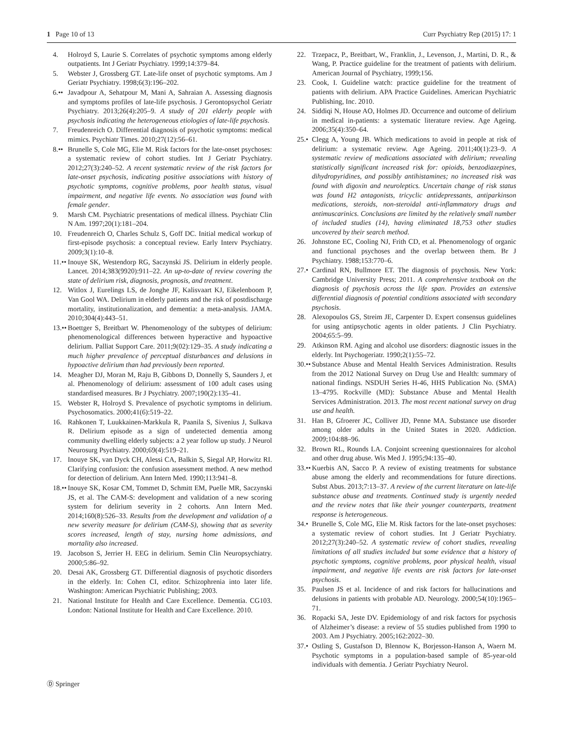1 Page 10 of 13 Curr Psychiatry Rep (2015) 17: 1
4. Holroyd S, Laurie S. Correlates of psychotic symptoms among elderly outpatients. Int J Geriatr Psychiatry. 1999;14:379–84.
5. Webster J, Grossberg GT. Late-life onset of psychotic symptoms. Am J Geriatr Psychiatry. 1998;6(3):196–202.
6.••
Javadpour A, Sehatpour M, Mani A, Sahraian A. Assessing diagnosis and symptoms profiles of late-life psychosis. J Gerontopsychol Geriatr Psychiatry. 2013;26(4):205–9. A study of 201 elderly people with psychosis indicating the heterogeneous etiologies of late-life psychosis.
7. Freudenreich O. Differential diagnosis of psychotic symptoms: medical mimics. Psychiatr Times. 2010;27(12):56–61.
8.••
Brunelle S, Cole MG, Elie M. Risk factors for the late-onset psychoses: a systematic review of cohort studies. Int J Geriatr Psychiatry. 2012;27(3):240–52. A recent systematic review of the risk factors for late-onset psychosis, indicating positive associations with history of psychotic symptoms, cognitive problems, poor health status, visual impairment, and negative life events. No association was found with female gender.
9. Marsh CM. Psychiatric presentations of medical illness. Psychiatr Clin N Am. 1997;20(1):181–204.
10. Freudenreich O, Charles Schulz S, Goff DC. Initial medical workup of first-episode psychosis: a conceptual review. Early Interv Psychiatry. 2009;3(1):10–8.
11.••
Inouye SK, Westendorp RG, Saczynski JS. Delirium in elderly people. Lancet. 2014;383(9920):911–22. An up-to-date of review covering the state of delirium risk, diagnosis, prognosis, and treatment.
12. Witlox J, Eurelings LS, de Jonghe JF, Kalisvaart KJ, Eikelenboom P, Van Gool WA. Delirium in elderly patients and the risk of postdischarge mortality, institutionalization, and dementia: a meta-analysis. JAMA. 2010;304(4):443–51.
13.••
Boettger S, Breitbart W. Phenomenology of the subtypes of delirium: phenomenological differences between hyperactive and hypoactive delirium. Palliat Support Care. 2011;9(02):129–35. A study indicating a much higher prevalence of perceptual disturbances and delusions in hypoactive delirium than had previously been reported.
14. Meagher DJ, Moran M, Raju B, Gibbons D, Donnelly S, Saunders J, et al. Phenomenology of delirium: assessment of 100 adult cases using standardised measures. Br J Psychiatry. 2007;190(2):135–41.
15. Webster R, Holroyd S. Prevalence of psychotic symptoms in delirium. Psychosomatics. 2000;41(6):519–22.
16. Rahkonen T, Luukkainen-Markkula R, Paanila S, Sivenius J, Sulkava R. Delirium episode as a sign of undetected dementia among community dwelling elderly subjects: a 2 year follow up study. J Neurol Neurosurg Psychiatry. 2000;69(4):519–21.
17. Inouye SK, van Dyck CH, Alessi CA, Balkin S, Siegal AP, Horwitz RI. Clarifying confusion: the confusion assessment method. A new method for detection of delirium. Ann Intern Med. 1990;113:941–8.
18.••
Inouye SK, Kosar CM, Tommet D, Schmitt EM, Puelle MR, Saczynski JS, et al. The CAM-S: development and validation of a new scoring system for delirium severity in 2 cohorts. Ann Intern Med. 2014;160(8):526–33. Results from the development and validation of a new severity measure for delirium (CAM-S), showing that as severity scores increased, length of stay, nursing home admissions, and mortality also increased.
19. Jacobson S, Jerrier H. EEG in delirium. Semin Clin Neuropsychiatry. 2000;5:86–92.
20. Desai AK, Grossberg GT. Differential diagnosis of psychotic disorders in the elderly. In: Cohen CI, editor. Schizophrenia into later life. Washington: American Psychiatric Publishing; 2003.
21. National Institute for Health and Care Excellence. Dementia. CG103. London: National Institute for Health and Care Excellence. 2010.
22. Trzepacz, P., Breitbart, W., Franklin, J., Levenson, J., Martini, D. R., & Wang, P. Practice guideline for the treatment of patients with delirium. American Journal of Psychiatry, 1999;156.
23. Cook, I. Guideline watch: practice guideline for the treatment of patients with delirium. APA Practice Guidelines. American Psychiatric Publishing, Inc. 2010.
24. Siddiqi N, House AO, Holmes JD. Occurrence and outcome of delirium in medical in-patients: a systematic literature review. Age Ageing. 2006;35(4):350–64.
25.•
Clegg A, Young JB. Which medications to avoid in people at risk of delirium: a systematic review. Age Ageing. 2011;40(1):23–9. A systematic review of medications associated with delirium; revealing statistically significant increased risk for: opioids, benzodiazepines, dihydropyridines, and possibly antihistamines; no increased risk was found with digoxin and neuroleptics. Uncertain change of risk status was found H2 antagonists, tricyclic antidepressants, antiparkinson medications, steroids, non-steroidal anti-inflammatory drugs and antimuscarinics. Conclusions are limited by the relatively small number of included studies (14), having eliminated 18,753 other studies uncovered by their search method.
26. Johnstone EC, Cooling NJ, Frith CD, et al. Phenomenology of organic and functional psychoses and the overlap between them. Br J Psychiatry. 1988;153:770–6.
27.•
Cardinal RN, Bullmore ET. The diagnosis of psychosis. New York: Cambridge University Press; 2011. A comprehensive textbook on the diagnosis of psychosis across the life span. Provides an extensive differential diagnosis of potential conditions associated with secondary psychosis.
28. Alexopoulos GS, Streim JE, Carpenter D. Expert consensus guidelines for using antipsychotic agents in older patients. J Clin Psychiatry. 2004;65:5–99.
29. Atkinson RM. Aging and alcohol use disorders: diagnostic issues in the elderly. Int Psychogeriatr. 1990;2(1):55–72.
30.••
Substance Abuse and Mental Health Services Administration. Results from the 2012 National Survey on Drug Use and Health: summary of national findings. NSDUH Series H-46, HHS Publication No. (SMA) 13–4795. Rockville (MD): Substance Abuse and Mental Health Services Administration. 2013. The most recent national survey on drug use and health.
31. Han B, Gfroerer JC, Colliver JD, Penne MA. Substance use disorder among older adults in the United States in 2020. Addiction. 2009;104:88–96.
32. Brown RL, Rounds LA. Conjoint screening questionnaires for alcohol and other drug abuse. Wis Med J. 1995;94:135–40.
33.••
Kuerbis AN, Sacco P. A review of existing treatments for substance abuse among the elderly and recommendations for future directions. Subst Abus. 2013;7:13–37. A review of the current literature on late-life substance abuse and treatments. Continued study is urgently needed and the review notes that like their younger counterparts, treatment response is heterogeneous.
34.•
Brunelle S, Cole MG, Elie M. Risk factors for the late-onset psychoses: a systematic review of cohort studies. Int J Geriatr Psychiatry. 2012;27(3):240–52. A systematic review of cohort studies, revealing limitations of all studies included but some evidence that a history of psychotic symptoms, cognitive problems, poor physical health, visual impairment, and negative life events are risk factors for late-onset psychosis.
35. Paulsen JS et al. Incidence of and risk factors for hallucinations and delusions in patients with probable AD. Neurology. 2000;54(10):1965–71.
36. Ropacki SA, Jeste DV. Epidemiology of and risk factors for psychosis of Alzheimer’s disease: a review of 55 studies published from 1990 to 2003. Am J Psychiatry. 2005;162:2022–30.
37.•
Ostling S, Gustafson D, Blennow K, Borjesson-Hanson A, Waern M. Psychotic symptoms in a population-based sample of 85-year-old individuals with dementia. J Geriatr Psychiatry Neurol.
Ⓓ Springer